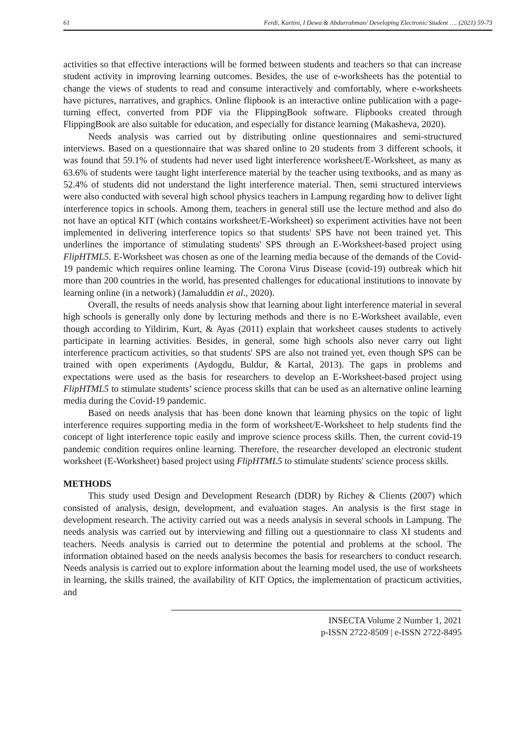61 Ferdi, Kartini, I Dewa & Abdurrahman/ Developing Electronic Student …. (2021) 59-73
activities so that effective interactions will be formed between students and teachers so that can increase student activity in improving learning outcomes. Besides, the use of e-worksheets has the potential to change the views of students to read and consume interactively and comfortably, where e-worksheets have pictures, narratives, and graphics. Online flipbook is an interactive online publication with a page-turning effect, converted from PDF via the FlippingBook software. Flipbooks created through FlippingBook are also suitable for education, and especially for distance learning (Makasheva, 2020).
Needs analysis was carried out by distributing online questionnaires and semi-structured interviews. Based on a questionnaire that was shared online to 20 students from 3 different schools, it was found that 59.1% of students had never used light interference worksheet/E-Worksheet, as many as 63.6% of students were taught light interference material by the teacher using textbooks, and as many as 52.4% of students did not understand the light interference material. Then, semi structured interviews were also conducted with several high school physics teachers in Lampung regarding how to deliver light interference topics in schools. Among them, teachers in general still use the lecture method and also do not have an optical KIT (which contains worksheet/E-Worksheet) so experiment activities have not been implemented in delivering interference topics so that students' SPS have not been trained yet. This underlines the importance of stimulating students' SPS through an E-Worksheet-based project using FlipHTML5. E-Worksheet was chosen as one of the learning media because of the demands of the Covid-19 pandemic which requires online learning. The Corona Virus Disease (covid-19) outbreak which hit more than 200 countries in the world, has presented challenges for educational institutions to innovate by learning online (in a network) (Jamaluddin et al., 2020).
Overall, the results of needs analysis show that learning about light interference material in several high schools is generally only done by lecturing methods and there is no E-Worksheet available, even though according to Yildirim, Kurt, & Ayas (2011) explain that worksheet causes students to actively participate in learning activities. Besides, in general, some high schools also never carry out light interference practicum activities, so that students' SPS are also not trained yet, even though SPS can be trained with open experiments (Aydogdu, Buldur, & Kartal, 2013). The gaps in problems and expectations were used as the basis for researchers to develop an E-Worksheet-based project using FlipHTML5 to stimulate students’ science process skills that can be used as an alternative online learning media during the Covid-19 pandemic.
Based on needs analysis that has been done known that learning physics on the topic of light interference requires supporting media in the form of worksheet/E-Worksheet to help students find the concept of light interference topic easily and improve science process skills. Then, the current covid-19 pandemic condition requires online learning. Therefore, the researcher developed an electronic student worksheet (E-Worksheet) based project using FlipHTML5 to stimulate students' science process skills.
METHODS
This study used Design and Development Research (DDR) by Richey & Clients (2007) which consisted of analysis, design, development, and evaluation stages. An analysis is the first stage in development research. The activity carried out was a needs analysis in several schools in Lampung. The needs analysis was carried out by interviewing and filling out a questionnaire to class XI students and teachers. Needs analysis is carried out to determine the potential and problems at the school. The information obtained based on the needs analysis becomes the basis for researchers to conduct research. Needs analysis is carried out to explore information about the learning model used, the use of worksheets in learning, the skills trained, the availability of KIT Optics, the implementation of practicum activities, and
INSECTA Volume 2 Number 1, 2021
p-ISSN 2722-8509 | e-ISSN 2722-8495